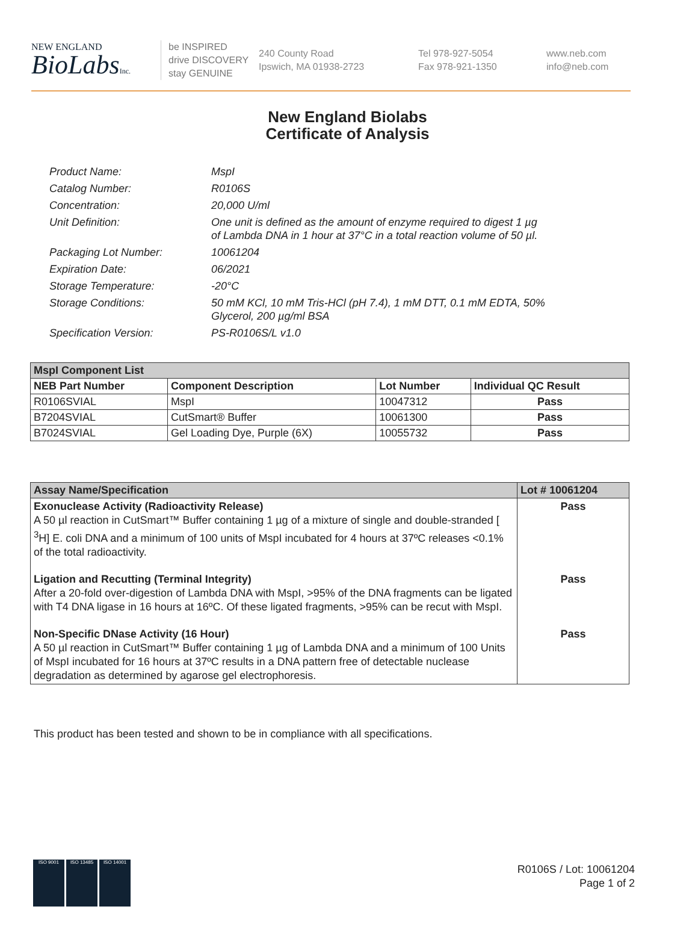NEW ENGLAND
BioLabsInc.
be INSPIRED
drive DISCOVERY
stay GENUINE
240 County Road
Ipswich, MA 01938-2723
Tel 978-927-5054
Fax 978-921-1350
www.neb.com
info@neb.com
New England Biolabs
Certificate of Analysis
Product Name: MspI
Catalog Number: R0106S
Concentration: 20,000 U/ml
Unit Definition: One unit is defined as the amount of enzyme required to digest 1 µg
of Lambda DNA in 1 hour at 37°C in a total reaction volume of 50 µl.
Packaging Lot Number: 10061204
Expiration Date: 06/2021
Storage Temperature: -20°C
Storage Conditions: 50 mM KCl, 10 mM Tris-HCl (pH 7.4), 1 mM DTT, 0.1 mM EDTA, 50%
Glycerol, 200 µg/ml BSA
Specification Version: PS-R0106S/L v1.0
| MspI Component List | | | |
| --- | --- | --- | --- |
| NEB Part Number | Component Description | Lot Number | Individual QC Result |
| R0106SVIAL | MspI | 10047312 | Pass |
| B7204SVIAL | CutSmart® Buffer | 10061300 | Pass |
| B7024SVIAL | Gel Loading Dye, Purple (6X) | 10055732 | Pass |
| Assay Name/Specification | Lot # 10061204 |
| --- | --- |
| Exonuclease Activity (Radioactivity Release) A 50 µl reaction in CutSmart™ Buffer containing 1 µg of a mixture of single and double-stranded [ <sup>3</sup>H] E. coli DNA and a minimum of 100 units of MspI incubated for 4 hours at 37ºC releases <0.1% of the total radioactivity. | Pass |
| Ligation and Recutting (Terminal Integrity) After a 20-fold over-digestion of Lambda DNA with MspI, >95% of the DNA fragments can be ligated with T4 DNA ligase in 16 hours at 16ºC. Of these ligated fragments, >95% can be recut with MspI. | Pass |
| Non-Specific DNase Activity (16 Hour) A 50 µl reaction in CutSmart™ Buffer containing 1 µg of Lambda DNA and a minimum of 100 Units of MspI incubated for 16 hours at 37ºC results in a DNA pattern free of detectable nuclease degradation as determined by agarose gel electrophoresis. | Pass |
This product has been tested and shown to be in compliance with all specifications.
ISO 9001 ISO 13485 ISO 14001
R0106S / Lot: 10061204
Page 1 of 2